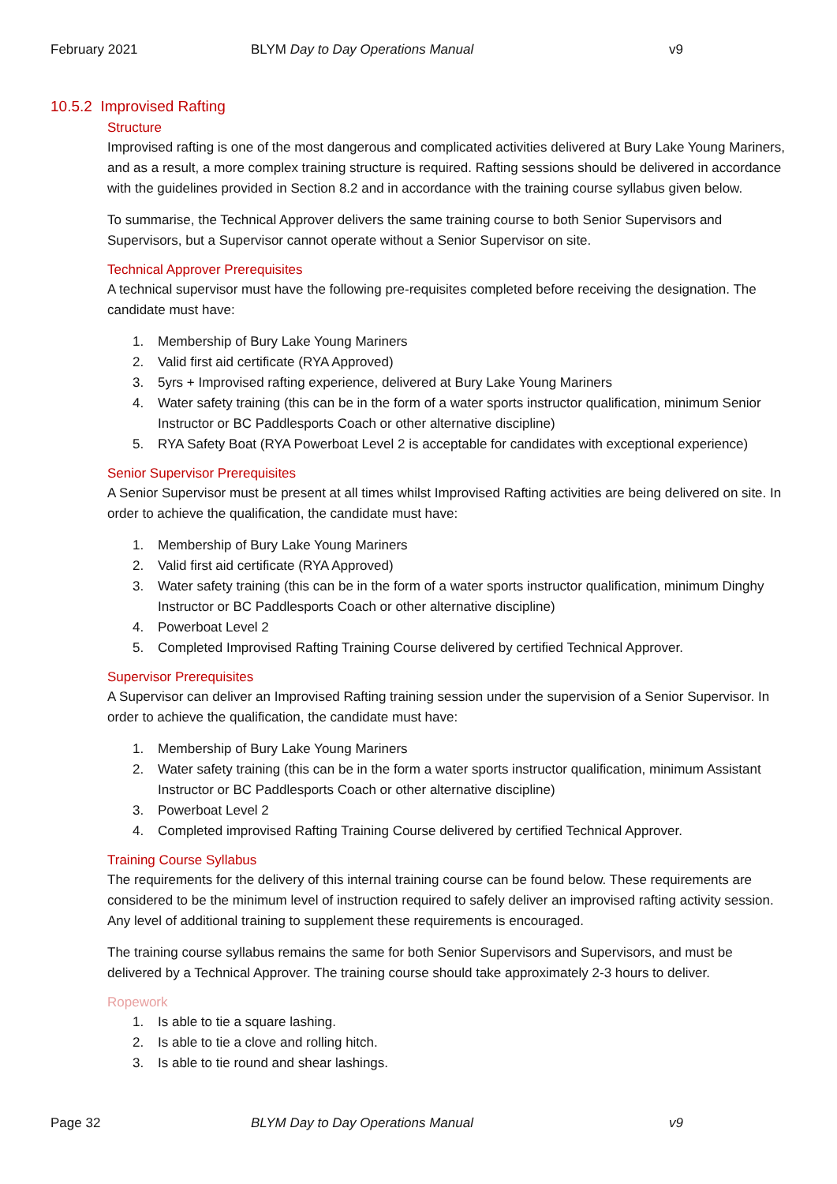February 2021 BLYM Day to Day Operations Manual v9
10.5.2 Improvised Rafting
Structure
Improvised rafting is one of the most dangerous and complicated activities delivered at Bury Lake Young Mariners, and as a result, a more complex training structure is required. Rafting sessions should be delivered in accordance with the guidelines provided in Section 8.2 and in accordance with the training course syllabus given below.
To summarise, the Technical Approver delivers the same training course to both Senior Supervisors and Supervisors, but a Supervisor cannot operate without a Senior Supervisor on site.
Technical Approver Prerequisites
A technical supervisor must have the following pre-requisites completed before receiving the designation. The candidate must have:
1. Membership of Bury Lake Young Mariners
2. Valid first aid certificate (RYA Approved)
3. 5yrs + Improvised rafting experience, delivered at Bury Lake Young Mariners
4. Water safety training (this can be in the form of a water sports instructor qualification, minimum Senior Instructor or BC Paddlesports Coach or other alternative discipline)
5. RYA Safety Boat (RYA Powerboat Level 2 is acceptable for candidates with exceptional experience)
Senior Supervisor Prerequisites
A Senior Supervisor must be present at all times whilst Improvised Rafting activities are being delivered on site. In order to achieve the qualification, the candidate must have:
1. Membership of Bury Lake Young Mariners
2. Valid first aid certificate (RYA Approved)
3. Water safety training (this can be in the form of a water sports instructor qualification, minimum Dinghy Instructor or BC Paddlesports Coach or other alternative discipline)
4. Powerboat Level 2
5. Completed Improvised Rafting Training Course delivered by certified Technical Approver.
Supervisor Prerequisites
A Supervisor can deliver an Improvised Rafting training session under the supervision of a Senior Supervisor. In order to achieve the qualification, the candidate must have:
1. Membership of Bury Lake Young Mariners
2. Water safety training (this can be in the form a water sports instructor qualification, minimum Assistant Instructor or BC Paddlesports Coach or other alternative discipline)
3. Powerboat Level 2
4. Completed improvised Rafting Training Course delivered by certified Technical Approver.
Training Course Syllabus
The requirements for the delivery of this internal training course can be found below. These requirements are considered to be the minimum level of instruction required to safely deliver an improvised rafting activity session. Any level of additional training to supplement these requirements is encouraged.
The training course syllabus remains the same for both Senior Supervisors and Supervisors, and must be delivered by a Technical Approver. The training course should take approximately 2-3 hours to deliver.
Ropework
1. Is able to tie a square lashing.
2. Is able to tie a clove and rolling hitch.
3. Is able to tie round and shear lashings.
Page 32 BLYM Day to Day Operations Manual v9